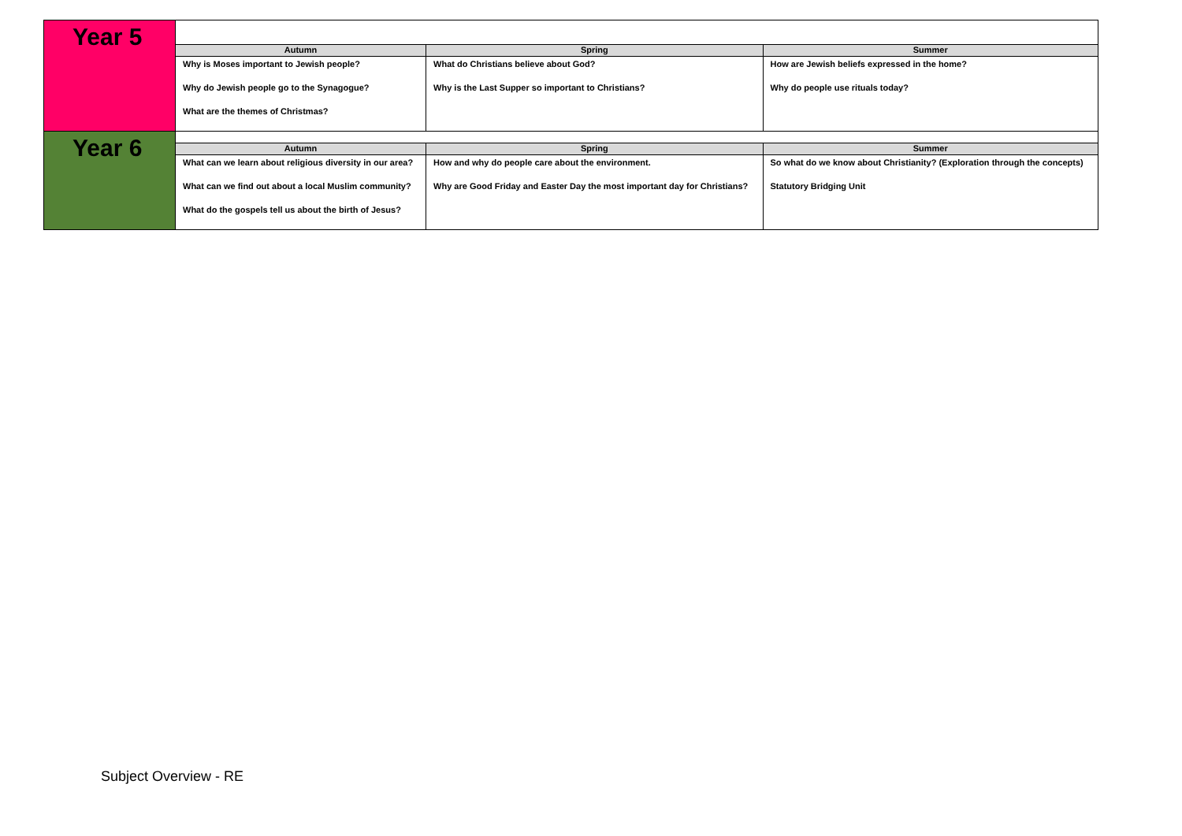| Year 5 | | | |
| | Autumn | Spring | Summer |
| | Why is Moses important to Jewish people? Why do Jewish people go to the Synagogue? What are the themes of Christmas? | What do Christians believe about God? Why is the Last Supper so important to Christians? | How are Jewish beliefs expressed in the home? Why do people use rituals today? |
| Year 6 | | | |
| | Autumn | Spring | Summer |
| | What can we learn about religious diversity in our area? What can we find out about a local Muslim community? What do the gospels tell us about the birth of Jesus? | How and why do people care about the environment. Why are Good Friday and Easter Day the most important day for Christians? | So what do we know about Christianity? (Exploration through the concepts) Statutory Bridging Unit |
Subject Overview - RE